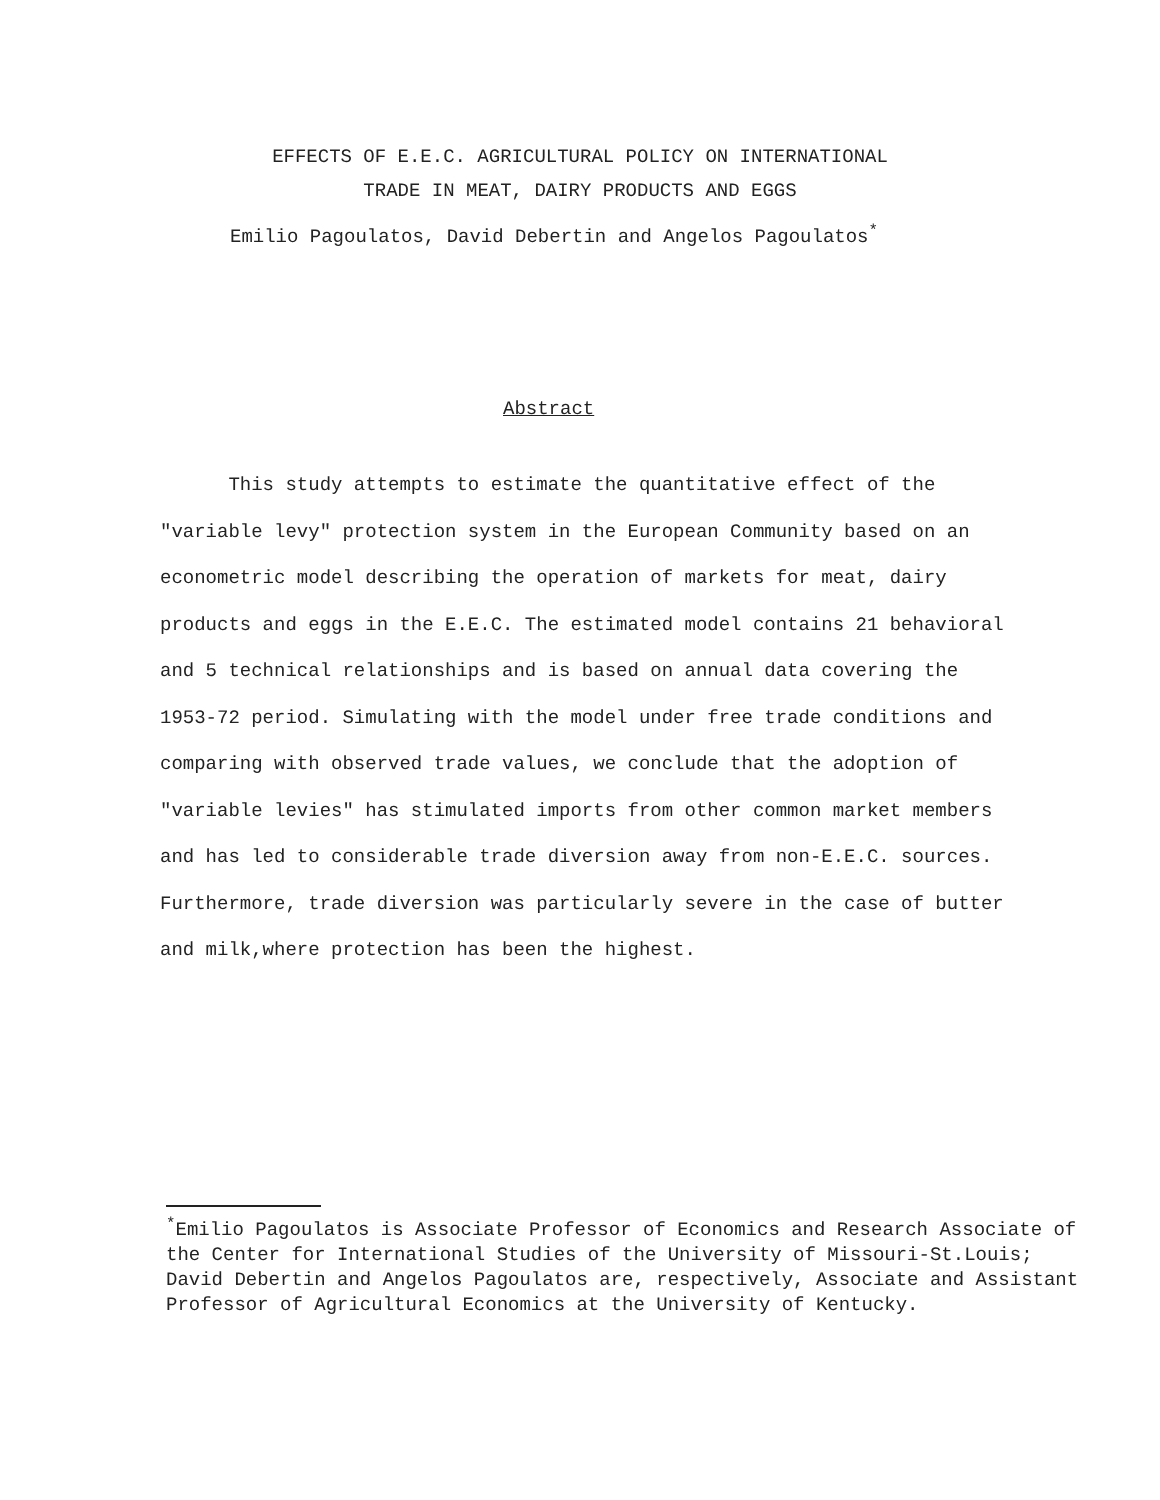EFFECTS OF E.E.C. AGRICULTURAL POLICY ON INTERNATIONAL
TRADE IN MEAT, DAIRY PRODUCTS AND EGGS
Emilio Pagoulatos, David Debertin and Angelos Pagoulatos<sup>*</sup>
Abstract
This study attempts to estimate the quantitative effect of the "variable levy" protection system in the European Community based on an econometric model describing the operation of markets for meat, dairy products and eggs in the E.E.C. The estimated model contains 21 behavioral and 5 technical relationships and is based on annual data covering the 1953-72 period. Simulating with the model under free trade conditions and comparing with observed trade values, we conclude that the adoption of "variable levies" has stimulated imports from other common market members and has led to considerable trade diversion away from non-E.E.C. sources. Furthermore, trade diversion was particularly severe in the case of butter and milk,where protection has been the highest.
<sup>*</sup> Emilio Pagoulatos is Associate Professor of Economics and Research Associate of the Center for International Studies of the University of Missouri-St.Louis; David Debertin and Angelos Pagoulatos are, respectively, Associate and Assistant Professor of Agricultural Economics at the University of Kentucky.